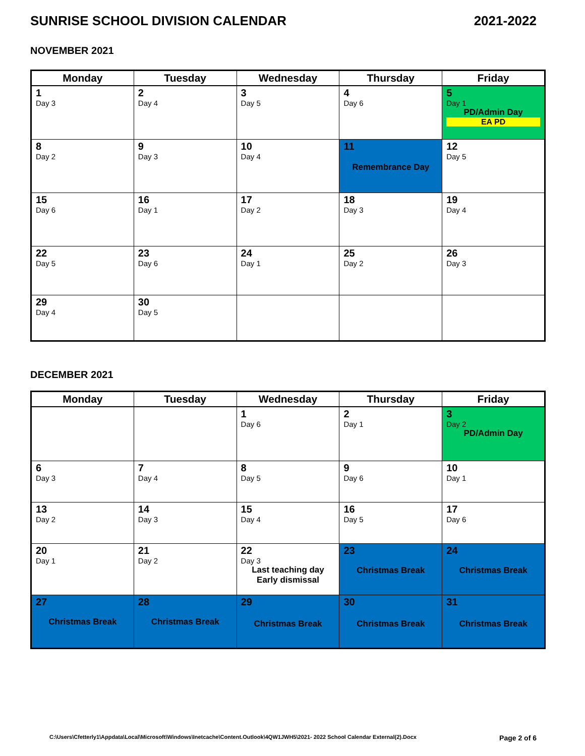SUNRISE SCHOOL DIVISION CALENDAR 2021-2022
NOVEMBER 2021
| Monday | Tuesday | Wednesday | Thursday | Friday |
| --- | --- | --- | --- | --- |
| 1 Day 3 | 2 Day 4 | 3 Day 5 | 4 Day 6 | 5 Day 1 PD/Admin Day EA PD |
| 8 Day 2 | 9 Day 3 | 10 Day 4 | 11 Remembrance Day | 12 Day 5 |
| 15 Day 6 | 16 Day 1 | 17 Day 2 | 18 Day 3 | 19 Day 4 |
| 22 Day 5 | 23 Day 6 | 24 Day 1 | 25 Day 2 | 26 Day 3 |
| 29 Day 4 | 30 Day 5 | | | |
DECEMBER 2021
| Monday | Tuesday | Wednesday | Thursday | Friday |
| --- | --- | --- | --- | --- |
| | | 1 Day 6 | 2 Day 1 | 3 Day 2 PD/Admin Day |
| 6 Day 3 | 7 Day 4 | 8 Day 5 | 9 Day 6 | 10 Day 1 |
| 13 Day 2 | 14 Day 3 | 15 Day 4 | 16 Day 5 | 17 Day 6 |
| 20 Day 1 | 21 Day 2 | 22 Day 3 Last teaching day Early dismissal | 23 Christmas Break | 24 Christmas Break |
| 27 Christmas Break | 28 Christmas Break | 29 Christmas Break | 30 Christmas Break | 31 Christmas Break |
C:\Users\Cfetterly1\Appdata\Local\Microsoft\Windows\Inetcache\Content.Outlook\4QW1JWH5\2021- 2022 School Calendar External(2).Docx Page 2 of 6